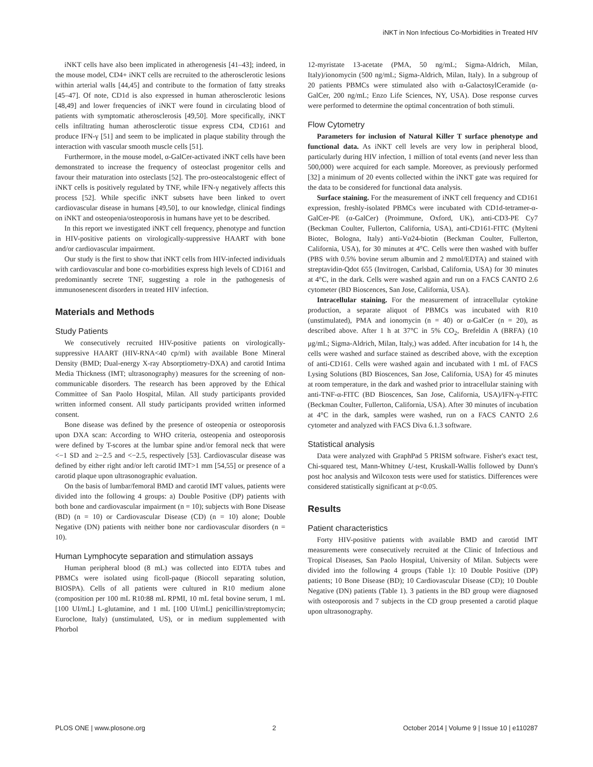iNKT in Non Infectious Co-Morbidities in Treated HIV
iNKT cells have also been implicated in atherogenesis [41–43]; indeed, in the mouse model, CD4+ iNKT cells are recruited to the atherosclerotic lesions within arterial walls [44,45] and contribute to the formation of fatty streaks [45–47]. Of note, CD1d is also expressed in human atherosclerotic lesions [48,49] and lower frequencies of iNKT were found in circulating blood of patients with symptomatic atherosclerosis [49,50]. More specifically, iNKT cells infiltrating human atherosclerotic tissue express CD4, CD161 and produce IFN-γ [51] and seem to be implicated in plaque stability through the interaction with vascular smooth muscle cells [51].
Furthermore, in the mouse model, α-GalCer-activated iNKT cells have been demonstrated to increase the frequency of osteoclast progenitor cells and favour their maturation into osteclasts [52]. The pro-osteocalstogenic effect of iNKT cells is positively regulated by TNF, while IFN-γ negatively affects this process [52]. While specific iNKT subsets have been linked to overt cardiovascular disease in humans [49,50], to our knowledge, clinical findings on iNKT and osteopenia/osteoporosis in humans have yet to be described.
In this report we investigated iNKT cell frequency, phenotype and function in HIV-positive patients on virologically-suppressive HAART with bone and/or cardiovascular impairment.
Our study is the first to show that iNKT cells from HIV-infected individuals with cardiovascular and bone co-morbidities express high levels of CD161 and predominantly secrete TNF, suggesting a role in the pathogenesis of immunosenescent disorders in treated HIV infection.
Materials and Methods
Study Patients
We consecutively recruited HIV-positive patients on virologically-suppressive HAART (HIV-RNA<40 cp/ml) with available Bone Mineral Density (BMD; Dual-energy X-ray Absorptiometry-DXA) and carotid Intima Media Thickness (IMT; ultrasonography) measures for the screening of non-communicable disorders. The research has been approved by the Ethical Committee of San Paolo Hospital, Milan. All study participants provided written informed consent. All study participants provided written informed consent.
Bone disease was defined by the presence of osteopenia or osteoporosis upon DXA scan: According to WHO criteria, osteopenia and osteoporosis were defined by T-scores at the lumbar spine and/or femoral neck that were <−1 SD and ≥−2.5 and <−2.5, respectively [53]. Cardiovascular disease was defined by either right and/or left carotid IMT>1 mm [54,55] or presence of a carotid plaque upon ultrasonographic evaluation.
On the basis of lumbar/femoral BMD and carotid IMT values, patients were divided into the following 4 groups: a) Double Positive (DP) patients with both bone and cardiovascular impairment (n = 10); subjects with Bone Disease (BD) (n = 10) or Cardiovascular Disease (CD) (n = 10) alone; Double Negative (DN) patients with neither bone nor cardiovascular disorders (n = 10).
Human Lymphocyte separation and stimulation assays
Human peripheral blood (8 mL) was collected into EDTA tubes and PBMCs were isolated using ficoll-paque (Biocoll separating solution, BIOSPA). Cells of all patients were cultured in R10 medium alone (composition per 100 mL R10:88 mL RPMI, 10 mL fetal bovine serum, 1 mL [100 UI/mL] L-glutamine, and 1 mL [100 UI/mL] penicillin/streptomycin; Euroclone, Italy) (unstimulated, US), or in medium supplemented with Phorbol
12-myristate 13-acetate (PMA, 50 ng/mL; Sigma-Aldrich, Milan, Italy)/ionomycin (500 ng/mL; Sigma-Aldrich, Milan, Italy). In a subgroup of 20 patients PBMCs were stimulated also with α-GalactosylCeramide (α-GalCer, 200 ng/mL; Enzo Life Sciences, NY, USA). Dose response curves were performed to determine the optimal concentration of both stimuli.
Flow Cytometry
Parameters for inclusion of Natural Killer T surface phenotype and functional data. As iNKT cell levels are very low in peripheral blood, particularly during HIV infection, 1 million of total events (and never less than 500,000) were acquired for each sample. Moreover, as previously performed [32] a minimum of 20 events collected within the iNKT gate was required for the data to be considered for functional data analysis.
Surface staining. For the measurement of iNKT cell frequency and CD161 expression, freshly-isolated PBMCs were incubated with CD1d-tetramer-α-GalCer-PE (α-GalCer) (Proimmune, Oxford, UK), anti-CD3-PE Cy7 (Beckman Coulter, Fullerton, California, USA), anti-CD161-FITC (Mylteni Biotec, Bologna, Italy) anti-Vα24-biotin (Beckman Coulter, Fullerton, California, USA), for 30 minutes at 4°C. Cells were then washed with buffer (PBS with 0.5% bovine serum albumin and 2 mmol/EDTA) and stained with streptavidin-Qdot 655 (Invitrogen, Carlsbad, California, USA) for 30 minutes at 4°C, in the dark. Cells were washed again and run on a FACS CANTO 2.6 cytometer (BD Bioscences, San Jose, California, USA).
Intracellular staining. For the measurement of intracellular cytokine production, a separate aliquot of PBMCs was incubated with R10 (unstimulated), PMA and ionomycin (n = 40) or α-GalCer (n = 20), as described above. After 1 h at 37°C in 5% CO<sub>2</sub>, Brefeldin A (BRFA) (10 μg/mL; Sigma-Aldrich, Milan, Italy,) was added. After incubation for 14 h, the cells were washed and surface stained as described above, with the exception of anti-CD161. Cells were washed again and incubated with 1 mL of FACS Lysing Solutions (BD Bioscences, San Jose, California, USA) for 45 minutes at room temperature, in the dark and washed prior to intracellular staining with anti-TNF-α-FITC (BD Bioscences, San Jose, California, USA)/IFN-γ-FITC (Beckman Coulter, Fullerton, California, USA). After 30 minutes of incubation at 4°C in the dark, samples were washed, run on a FACS CANTO 2.6 cytometer and analyzed with FACS Diva 6.1.3 software.
Statistical analysis
Data were analyzed with GraphPad 5 PRISM software. Fisher's exact test, Chi-squared test, Mann-Whitney U-test, Kruskall-Wallis followed by Dunn's post hoc analysis and Wilcoxon tests were used for statistics. Differences were considered statistically significant at p<0.05.
Results
Patient characteristics
Forty HIV-positive patients with available BMD and carotid IMT measurements were consecutively recruited at the Clinic of Infectious and Tropical Diseases, San Paolo Hospital, University of Milan. Subjects were divided into the following 4 groups (Table 1): 10 Double Positive (DP) patients; 10 Bone Disease (BD); 10 Cardiovascular Disease (CD); 10 Double Negative (DN) patients (Table 1). 3 patients in the BD group were diagnosed with osteoporosis and 7 subjects in the CD group presented a carotid plaque upon ultrasonography.
PLOS ONE | www.plosone.org 2 October 2014 | Volume 9 | Issue 10 | e110287